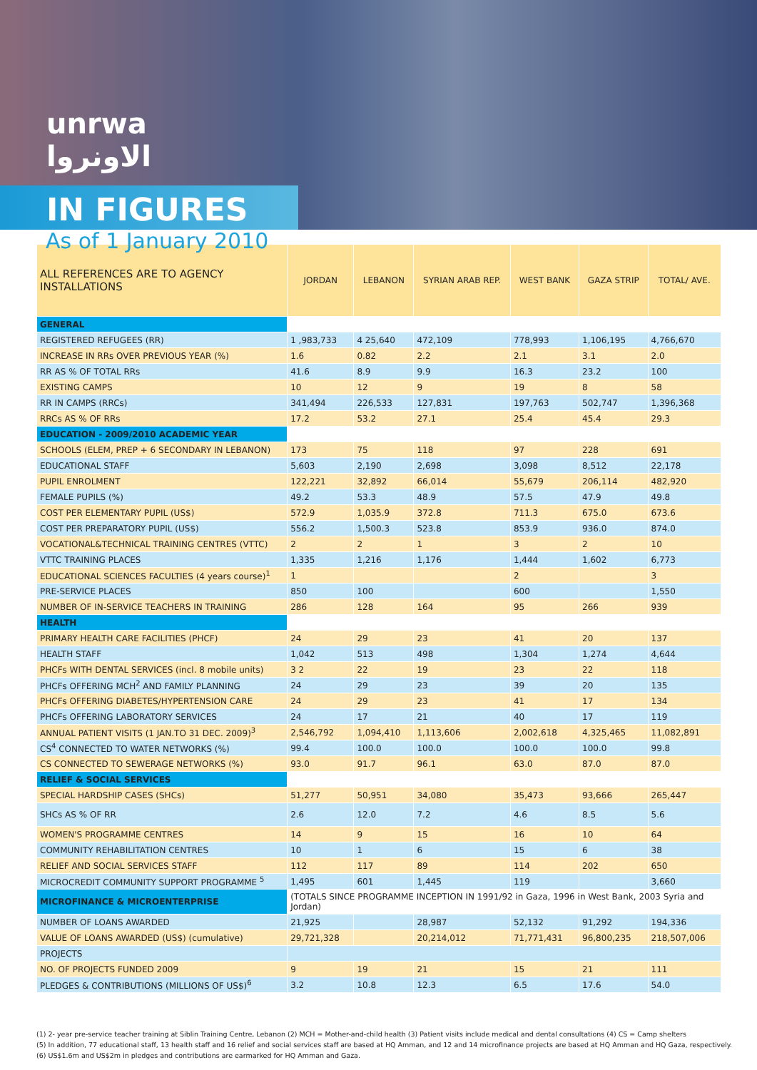unrwa
الاونروا
IN FIGURES
As of 1 January 2010
| ALL REFERENCES ARE TO AGENCY INSTALLATIONS | JORDAN | LEBANON | SYRIAN ARAB REP. | WEST BANK | GAZA STRIP | TOTAL/ AVE. |
| --- | --- | --- | --- | --- | --- | --- |
| GENERAL | | | | | | |
| REGISTERED REFUGEES (RR) | 1 ,983,733 | 4 25,640 | 472,109 | 778,993 | 1,106,195 | 4,766,670 |
| INCREASE IN RRs OVER PREVIOUS YEAR (%) | 1.6 | 0.82 | 2.2 | 2.1 | 3.1 | 2.0 |
| RR AS % OF TOTAL RRs | 41.6 | 8.9 | 9.9 | 16.3 | 23.2 | 100 |
| EXISTING CAMPS | 10 | 12 | 9 | 19 | 8 | 58 |
| RR IN CAMPS (RRCs) | 341,494 | 226,533 | 127,831 | 197,763 | 502,747 | 1,396,368 |
| RRCs AS % OF RRs | 17.2 | 53.2 | 27.1 | 25.4 | 45.4 | 29.3 |
| EDUCATION - 2009/2010 ACADEMIC YEAR | | | | | | |
| SCHOOLS (ELEM, PREP + 6 SECONDARY IN LEBANON) | 173 | 75 | 118 | 97 | 228 | 691 |
| EDUCATIONAL STAFF | 5,603 | 2,190 | 2,698 | 3,098 | 8,512 | 22,178 |
| PUPIL ENROLMENT | 122,221 | 32,892 | 66,014 | 55,679 | 206,114 | 482,920 |
| FEMALE PUPILS (%) | 49.2 | 53.3 | 48.9 | 57.5 | 47.9 | 49.8 |
| COST PER ELEMENTARY PUPIL (US$) | 572.9 | 1,035.9 | 372.8 | 711.3 | 675.0 | 673.6 |
| COST PER PREPARATORY PUPIL (US$) | 556.2 | 1,500.3 | 523.8 | 853.9 | 936.0 | 874.0 |
| VOCATIONAL&TECHNICAL TRAINING CENTRES (VTTC) | 2 | 2 | 1 | 3 | 2 | 10 |
| VTTC TRAINING PLACES | 1,335 | 1,216 | 1,176 | 1,444 | 1,602 | 6,773 |
| EDUCATIONAL SCIENCES FACULTIES (4 years course)<sup>1</sup> | 1 | | | 2 | | 3 |
| PRE-SERVICE PLACES | 850 | 100 | | 600 | | 1,550 |
| NUMBER OF IN-SERVICE TEACHERS IN TRAINING | 286 | 128 | 164 | 95 | 266 | 939 |
| HEALTH | | | | | | |
| PRIMARY HEALTH CARE FACILITIES (PHCF) | 24 | 29 | 23 | 41 | 20 | 137 |
| HEALTH STAFF | 1,042 | 513 | 498 | 1,304 | 1,274 | 4,644 |
| PHCFs WITH DENTAL SERVICES (incl. 8 mobile units) | 3 2 | 22 | 19 | 23 | 22 | 118 |
| PHCFs OFFERING MCH<sup>2</sup> AND FAMILY PLANNING | 24 | 29 | 23 | 39 | 20 | 135 |
| PHCFs OFFERING DIABETES/HYPERTENSION CARE | 24 | 29 | 23 | 41 | 17 | 134 |
| PHCFs OFFERING LABORATORY SERVICES | 24 | 17 | 21 | 40 | 17 | 119 |
| ANNUAL PATIENT VISITS (1 JAN.TO 31 DEC. 2009)<sup>3</sup> | 2,546,792 | 1,094,410 | 1,113,606 | 2,002,618 | 4,325,465 | 11,082,891 |
| CS<sup>4</sup> CONNECTED TO WATER NETWORKS (%) | 99.4 | 100.0 | 100.0 | 100.0 | 100.0 | 99.8 |
| CS CONNECTED TO SEWERAGE NETWORKS (%) | 93.0 | 91.7 | 96.1 | 63.0 | 87.0 | 87.0 |
| RELIEF & SOCIAL SERVICES | | | | | | |
| SPECIAL HARDSHIP CASES (SHCs) | 51,277 | 50,951 | 34,080 | 35,473 | 93,666 | 265,447 |
| SHCs AS % OF RR | 2.6 | 12.0 | 7.2 | 4.6 | 8.5 | 5.6 |
| WOMEN'S PROGRAMME CENTRES | 14 | 9 | 15 | 16 | 10 | 64 |
| COMMUNITY REHABILITATION CENTRES | 10 | 1 | 6 | 15 | 6 | 38 |
| RELIEF AND SOCIAL SERVICES STAFF | 112 | 117 | 89 | 114 | 202 | 650 |
| MICROCREDIT COMMUNITY SUPPORT PROGRAMME <sup>5</sup> | 1,495 | 601 | 1,445 | 119 | | 3,660 |
| MICROFINANCE & MICROENTERPRISE | (TOTALS SINCE PROGRAMME INCEPTION IN 1991/92 in Gaza, 1996 in West Bank, 2003 Syria and Jordan) | | | | | |
| NUMBER OF LOANS AWARDED | 21,925 | | 28,987 | 52,132 | 91,292 | 194,336 |
| VALUE OF LOANS AWARDED (US$) (cumulative) | 29,721,328 | | 20,214,012 | 71,771,431 | 96,800,235 | 218,507,006 |
| PROJECTS | | | | | | |
| NO. OF PROJECTS FUNDED 2009 | 9 | 19 | 21 | 15 | 21 | 111 |
| PLEDGES & CONTRIBUTIONS (MILLIONS OF US$)<sup>6</sup> | 3.2 | 10.8 | 12.3 | 6.5 | 17.6 | 54.0 |
(1) 2- year pre-service teacher training at Siblin Training Centre, Lebanon (2) MCH = Mother-and-child health (3) Patient visits include medical and dental consultations (4) CS = Camp shelters
(5) In addition, 77 educational staff, 13 health staff and 16 relief and social services staff are based at HQ Amman, and 12 and 14 microfinance projects are based at HQ Amman and HQ Gaza, respectively.
(6) US$1.6m and US$2m in pledges and contributions are earmarked for HQ Amman and Gaza.